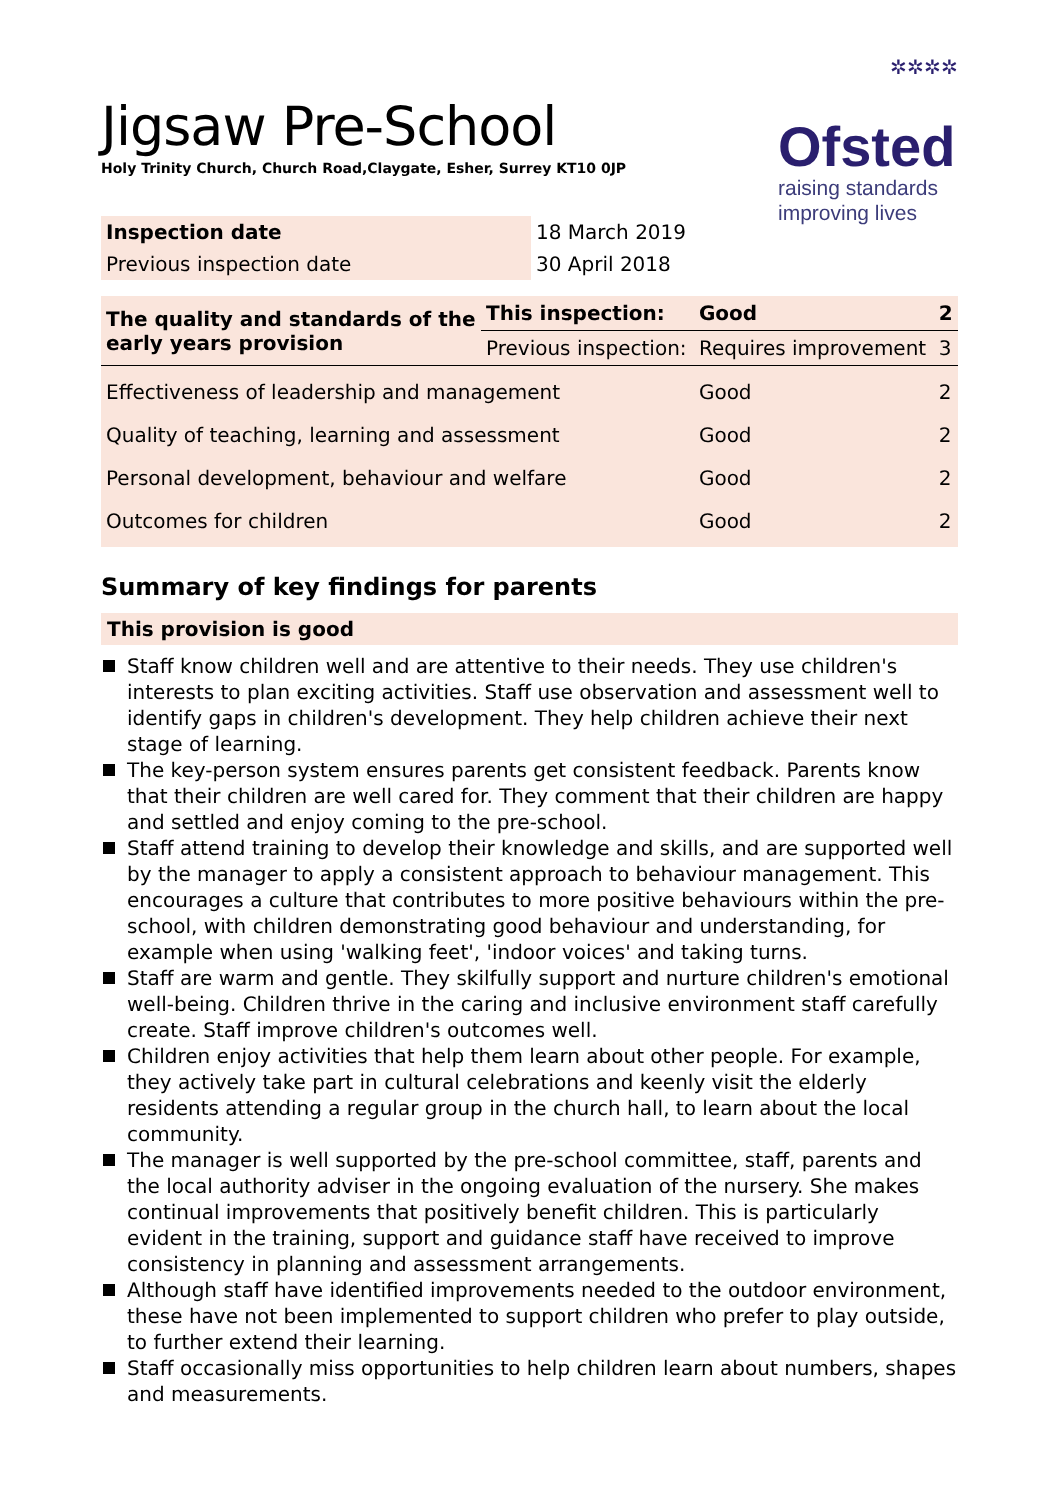✲✲✲✲
Ofsted
raising standards
improving lives
Jigsaw Pre-School
Holy Trinity Church, Church Road,Claygate, Esher, Surrey KT10 0JP
| Inspection date | 18 March 2019 |
| Previous inspection date | 30 April 2018 |
| The quality and standards of the early years provision | This inspection: | Good | 2 |
| | Previous inspection: | Requires improvement | 3 |
| Effectiveness of leadership and management | | Good | 2 |
| Quality of teaching, learning and assessment | | Good | 2 |
| Personal development, behaviour and welfare | | Good | 2 |
| Outcomes for children | | Good | 2 |
Summary of key findings for parents
This provision is good
Staff know children well and are attentive to their needs. They use children's interests to plan exciting activities. Staff use observation and assessment well to identify gaps in children's development. They help children achieve their next stage of learning.
The key-person system ensures parents get consistent feedback. Parents know that their children are well cared for. They comment that their children are happy and settled and enjoy coming to the pre-school.
Staff attend training to develop their knowledge and skills, and are supported well by the manager to apply a consistent approach to behaviour management. This encourages a culture that contributes to more positive behaviours within the pre-school, with children demonstrating good behaviour and understanding, for example when using 'walking feet', 'indoor voices' and taking turns.
Staff are warm and gentle. They skilfully support and nurture children's emotional well-being. Children thrive in the caring and inclusive environment staff carefully create. Staff improve children's outcomes well.
Children enjoy activities that help them learn about other people. For example, they actively take part in cultural celebrations and keenly visit the elderly residents attending a regular group in the church hall, to learn about the local community.
The manager is well supported by the pre-school committee, staff, parents and the local authority adviser in the ongoing evaluation of the nursery. She makes continual improvements that positively benefit children. This is particularly evident in the training, support and guidance staff have received to improve consistency in planning and assessment arrangements.
Although staff have identified improvements needed to the outdoor environment, these have not been implemented to support children who prefer to play outside, to further extend their learning.
Staff occasionally miss opportunities to help children learn about numbers, shapes and measurements.